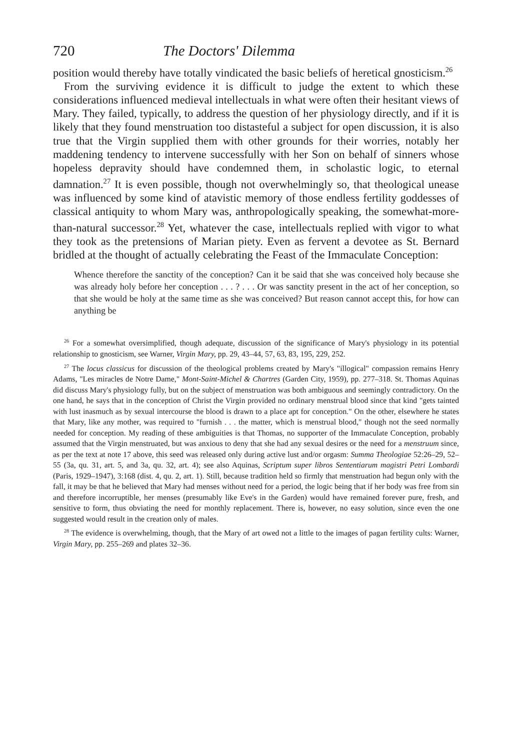720 The Doctors' Dilemma
position would thereby have totally vindicated the basic beliefs of heretical gnosticism.<sup>26</sup>
From the surviving evidence it is difficult to judge the extent to which these considerations influenced medieval intellectuals in what were often their hesitant views of Mary. They failed, typically, to address the question of her physiology directly, and if it is likely that they found menstruation too distasteful a subject for open discussion, it is also true that the Virgin supplied them with other grounds for their worries, notably her maddening tendency to intervene successfully with her Son on behalf of sinners whose hopeless depravity should have condemned them, in scholastic logic, to eternal damnation.<sup>27</sup> It is even possible, though not overwhelmingly so, that theological unease was influenced by some kind of atavistic memory of those endless fertility goddesses of classical antiquity to whom Mary was, anthropologically speaking, the somewhat-more-than-natural successor.<sup>28</sup> Yet, whatever the case, intellectuals replied with vigor to what they took as the pretensions of Marian piety. Even as fervent a devotee as St. Bernard bridled at the thought of actually celebrating the Feast of the Immaculate Conception:
Whence therefore the sanctity of the conception? Can it be said that she was conceived holy because she was already holy before her conception . . . ? . . . Or was sanctity present in the act of her conception, so that she would be holy at the same time as she was conceived? But reason cannot accept this, for how can anything be
<sup>26</sup> For a somewhat oversimplified, though adequate, discussion of the significance of Mary's physiology in its potential relationship to gnosticism, see Warner, Virgin Mary, pp. 29, 43–44, 57, 63, 83, 195, 229, 252.
<sup>27</sup> The locus classicus for discussion of the theological problems created by Mary's "illogical" compassion remains Henry Adams, "Les miracles de Notre Dame," Mont-Saint-Michel & Chartres (Garden City, 1959), pp. 277–318. St. Thomas Aquinas did discuss Mary's physiology fully, but on the subject of menstruation was both ambiguous and seemingly contradictory. On the one hand, he says that in the conception of Christ the Virgin provided no ordinary menstrual blood since that kind "gets tainted with lust inasmuch as by sexual intercourse the blood is drawn to a place apt for conception." On the other, elsewhere he states that Mary, like any mother, was required to "furnish . . . the matter, which is menstrual blood," though not the seed normally needed for conception. My reading of these ambiguities is that Thomas, no supporter of the Immaculate Conception, probably assumed that the Virgin menstruated, but was anxious to deny that she had any sexual desires or the need for a menstruum since, as per the text at note 17 above, this seed was released only during active lust and/or orgasm: Summa Theologiae 52:26–29, 52–55 (3a, qu. 31, art. 5, and 3a, qu. 32, art. 4); see also Aquinas, Scriptum super libros Sententiarum magistri Petri Lombardi (Paris, 1929–1947), 3:168 (dist. 4, qu. 2, art. 1). Still, because tradition held so firmly that menstruation had begun only with the fall, it may be that he believed that Mary had menses without need for a period, the logic being that if her body was free from sin and therefore incorruptible, her menses (presumably like Eve's in the Garden) would have remained forever pure, fresh, and sensitive to form, thus obviating the need for monthly replacement. There is, however, no easy solution, since even the one suggested would result in the creation only of males.
<sup>28</sup> The evidence is overwhelming, though, that the Mary of art owed not a little to the images of pagan fertility cults: Warner, Virgin Mary, pp. 255–269 and plates 32–36.